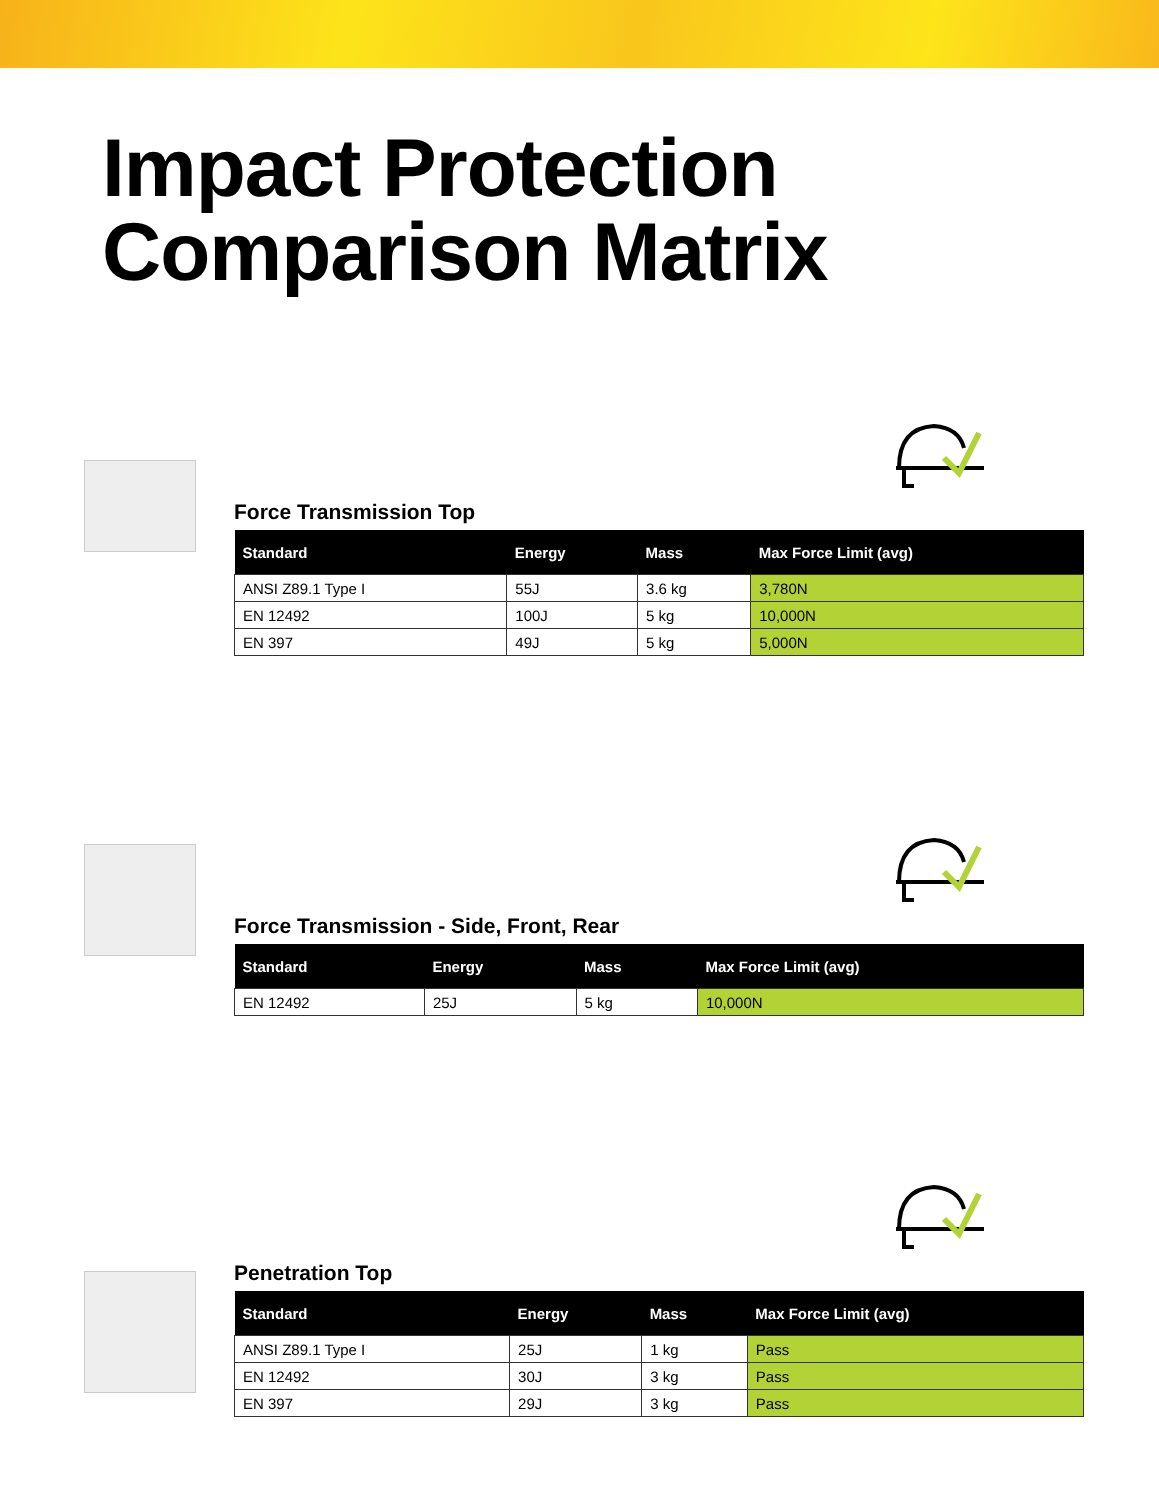Impact Protection
Comparison Matrix
Force Transmission Top
| Standard | Energy | Mass | Max Force Limit (avg) |
| --- | --- | --- | --- |
| ANSI Z89.1 Type I | 55J | 3.6 kg | 3,780N |
| EN 12492 | 100J | 5 kg | 10,000N |
| EN 397 | 49J | 5 kg | 5,000N |
Force Transmission - Side, Front, Rear
| Standard | Energy | Mass | Max Force Limit (avg) |
| --- | --- | --- | --- |
| EN 12492 | 25J | 5 kg | 10,000N |
Penetration Top
| Standard | Energy | Mass | Max Force Limit (avg) |
| --- | --- | --- | --- |
| ANSI Z89.1 Type I | 25J | 1 kg | Pass |
| EN 12492 | 30J | 3 kg | Pass |
| EN 397 | 29J | 3 kg | Pass |